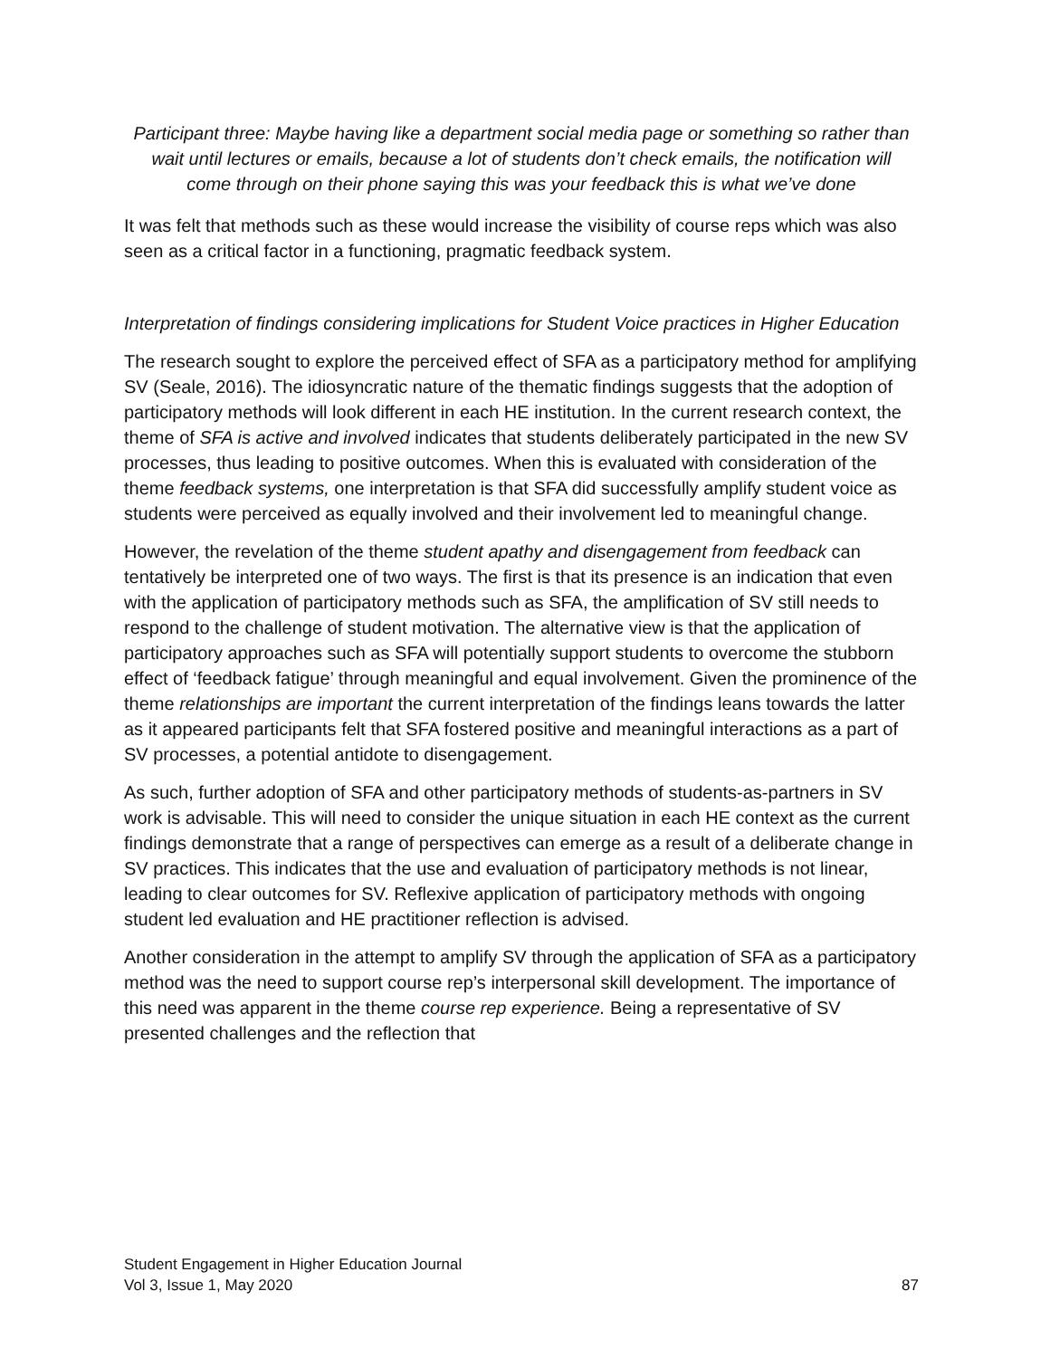Participant three: Maybe having like a department social media page or something so rather than wait until lectures or emails, because a lot of students don’t check emails, the notification will come through on their phone saying this was your feedback this is what we’ve done
It was felt that methods such as these would increase the visibility of course reps which was also seen as a critical factor in a functioning, pragmatic feedback system.
Interpretation of findings considering implications for Student Voice practices in Higher Education
The research sought to explore the perceived effect of SFA as a participatory method for amplifying SV (Seale, 2016). The idiosyncratic nature of the thematic findings suggests that the adoption of participatory methods will look different in each HE institution. In the current research context, the theme of SFA is active and involved indicates that students deliberately participated in the new SV processes, thus leading to positive outcomes. When this is evaluated with consideration of the theme feedback systems, one interpretation is that SFA did successfully amplify student voice as students were perceived as equally involved and their involvement led to meaningful change.
However, the revelation of the theme student apathy and disengagement from feedback can tentatively be interpreted one of two ways. The first is that its presence is an indication that even with the application of participatory methods such as SFA, the amplification of SV still needs to respond to the challenge of student motivation. The alternative view is that the application of participatory approaches such as SFA will potentially support students to overcome the stubborn effect of ‘feedback fatigue’ through meaningful and equal involvement. Given the prominence of the theme relationships are important the current interpretation of the findings leans towards the latter as it appeared participants felt that SFA fostered positive and meaningful interactions as a part of SV processes, a potential antidote to disengagement.
As such, further adoption of SFA and other participatory methods of students-as-partners in SV work is advisable. This will need to consider the unique situation in each HE context as the current findings demonstrate that a range of perspectives can emerge as a result of a deliberate change in SV practices. This indicates that the use and evaluation of participatory methods is not linear, leading to clear outcomes for SV. Reflexive application of participatory methods with ongoing student led evaluation and HE practitioner reflection is advised.
Another consideration in the attempt to amplify SV through the application of SFA as a participatory method was the need to support course rep’s interpersonal skill development. The importance of this need was apparent in the theme course rep experience. Being a representative of SV presented challenges and the reflection that
Student Engagement in Higher Education Journal
Vol 3, Issue 1, May 2020 87